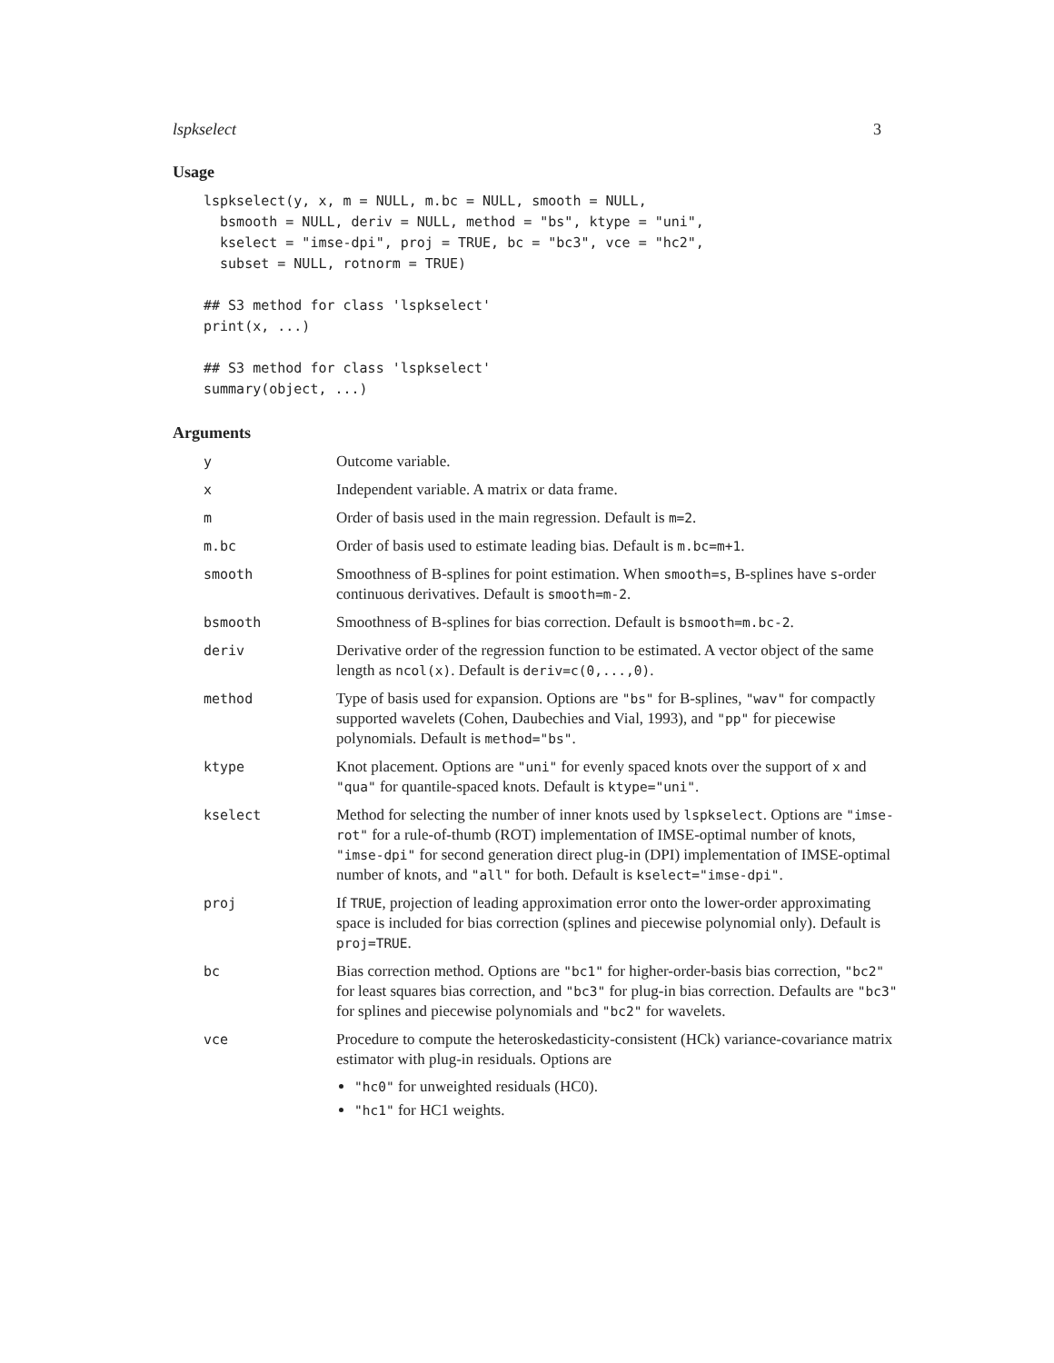lspkselect 3
Usage
lspkselect(y, x, m = NULL, m.bc = NULL, smooth = NULL,
  bsmooth = NULL, deriv = NULL, method = "bs", ktype = "uni",
  kselect = "imse-dpi", proj = TRUE, bc = "bc3", vce = "hc2",
  subset = NULL, rotnorm = TRUE)

## S3 method for class 'lspkselect'
print(x, ...)

## S3 method for class 'lspkselect'
summary(object, ...)
Arguments
| y | Outcome variable. |
| x | Independent variable. A matrix or data frame. |
| m | Order of basis used in the main regression. Default is m=2 . |
| m.bc | Order of basis used to estimate leading bias. Default is m.bc=m+1 . |
| smooth | Smoothness of B-splines for point estimation. When smooth=s , B-splines have s -order continuous derivatives. Default is smooth=m-2 . |
| bsmooth | Smoothness of B-splines for bias correction. Default is bsmooth=m.bc-2 . |
| deriv | Derivative order of the regression function to be estimated. A vector object of the same length as ncol(x) . Default is deriv=c(0,...,0) . |
| method | Type of basis used for expansion. Options are "bs" for B-splines, "wav" for compactly supported wavelets (Cohen, Daubechies and Vial, 1993), and "pp" for piecewise polynomials. Default is method="bs" . |
| ktype | Knot placement. Options are "uni" for evenly spaced knots over the support of x and "qua" for quantile-spaced knots. Default is ktype="uni" . |
| kselect | Method for selecting the number of inner knots used by lspkselect . Options are "imse-rot" for a rule-of-thumb (ROT) implementation of IMSE-optimal number of knots, "imse-dpi" for second generation direct plug-in (DPI) implementation of IMSE-optimal number of knots, and "all" for both. Default is kselect="imse-dpi" . |
| proj | If TRUE , projection of leading approximation error onto the lower-order approximating space is included for bias correction (splines and piecewise polynomial only). Default is proj=TRUE . |
| bc | Bias correction method. Options are "bc1" for higher-order-basis bias correction, "bc2" for least squares bias correction, and "bc3" for plug-in bias correction. Defaults are "bc3" for splines and piecewise polynomials and "bc2" for wavelets. |
| vce | Procedure to compute the heteroskedasticity-consistent (HCk) variance-covariance matrix estimator with plug-in residuals. Options are "hc0" for unweighted residuals (HC0). "hc1" for HC1 weights. |